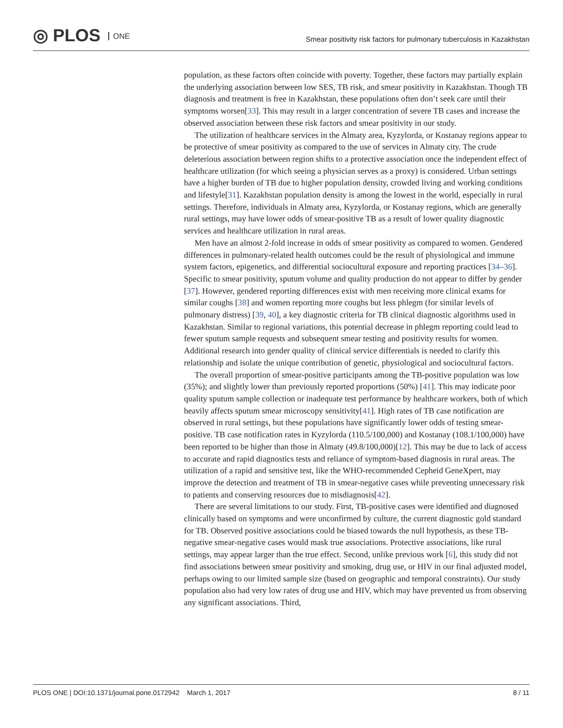◎ PLOS ONE
Smear positivity risk factors for pulmonary tuberculosis in Kazakhstan
population, as these factors often coincide with poverty. Together, these factors may partially explain the underlying association between low SES, TB risk, and smear positivity in Kazakhstan. Though TB diagnosis and treatment is free in Kazakhstan, these populations often don’t seek care until their symptoms worsen[33]. This may result in a larger concentration of severe TB cases and increase the observed association between these risk factors and smear positivity in our study.
The utilization of healthcare services in the Almaty area, Kyzylorda, or Kostanay regions appear to be protective of smear positivity as compared to the use of services in Almaty city. The crude deleterious association between region shifts to a protective association once the independent effect of healthcare utilization (for which seeing a physician serves as a proxy) is considered. Urban settings have a higher burden of TB due to higher population density, crowded living and working conditions and lifestyle[31]. Kazakhstan population density is among the lowest in the world, especially in rural settings. Therefore, individuals in Almaty area, Kyzylorda, or Kostanay regions, which are generally rural settings, may have lower odds of smear-positive TB as a result of lower quality diagnostic services and healthcare utilization in rural areas.
Men have an almost 2-fold increase in odds of smear positivity as compared to women. Gendered differences in pulmonary-related health outcomes could be the result of physiological and immune system factors, epigenetics, and differential sociocultural exposure and reporting practices [34–36]. Specific to smear positivity, sputum volume and quality production do not appear to differ by gender [37]. However, gendered reporting differences exist with men receiving more clinical exams for similar coughs [38] and women reporting more coughs but less phlegm (for similar levels of pulmonary distress) [39, 40], a key diagnostic criteria for TB clinical diagnostic algorithms used in Kazakhstan. Similar to regional variations, this potential decrease in phlegm reporting could lead to fewer sputum sample requests and subsequent smear testing and positivity results for women. Additional research into gender quality of clinical service differentials is needed to clarify this relationship and isolate the unique contribution of genetic, physiological and sociocultural factors.
The overall proportion of smear-positive participants among the TB-positive population was low (35%); and slightly lower than previously reported proportions (50%) [41]. This may indicate poor quality sputum sample collection or inadequate test performance by healthcare workers, both of which heavily affects sputum smear microscopy sensitivity[41]. High rates of TB case notification are observed in rural settings, but these populations have significantly lower odds of testing smear-positive. TB case notification rates in Kyzylorda (110.5/100,000) and Kostanay (108.1/100,000) have been reported to be higher than those in Almaty (49.8/100,000)[12]. This may be due to lack of access to accurate and rapid diagnostics tests and reliance of symptom-based diagnosis in rural areas. The utilization of a rapid and sensitive test, like the WHO-recommended Cepheid GeneXpert, may improve the detection and treatment of TB in smear-negative cases while preventing unnecessary risk to patients and conserving resources due to misdiagnosis[42].
There are several limitations to our study. First, TB-positive cases were identified and diagnosed clinically based on symptoms and were unconfirmed by culture, the current diagnostic gold standard for TB. Observed positive associations could be biased towards the null hypothesis, as these TB-negative smear-negative cases would mask true associations. Protective associations, like rural settings, may appear larger than the true effect. Second, unlike previous work [6], this study did not find associations between smear positivity and smoking, drug use, or HIV in our final adjusted model, perhaps owing to our limited sample size (based on geographic and temporal constraints). Our study population also had very low rates of drug use and HIV, which may have prevented us from observing any significant associations. Third,
PLOS ONE | DOI:10.1371/journal.pone.0172942 March 1, 2017 8 / 11